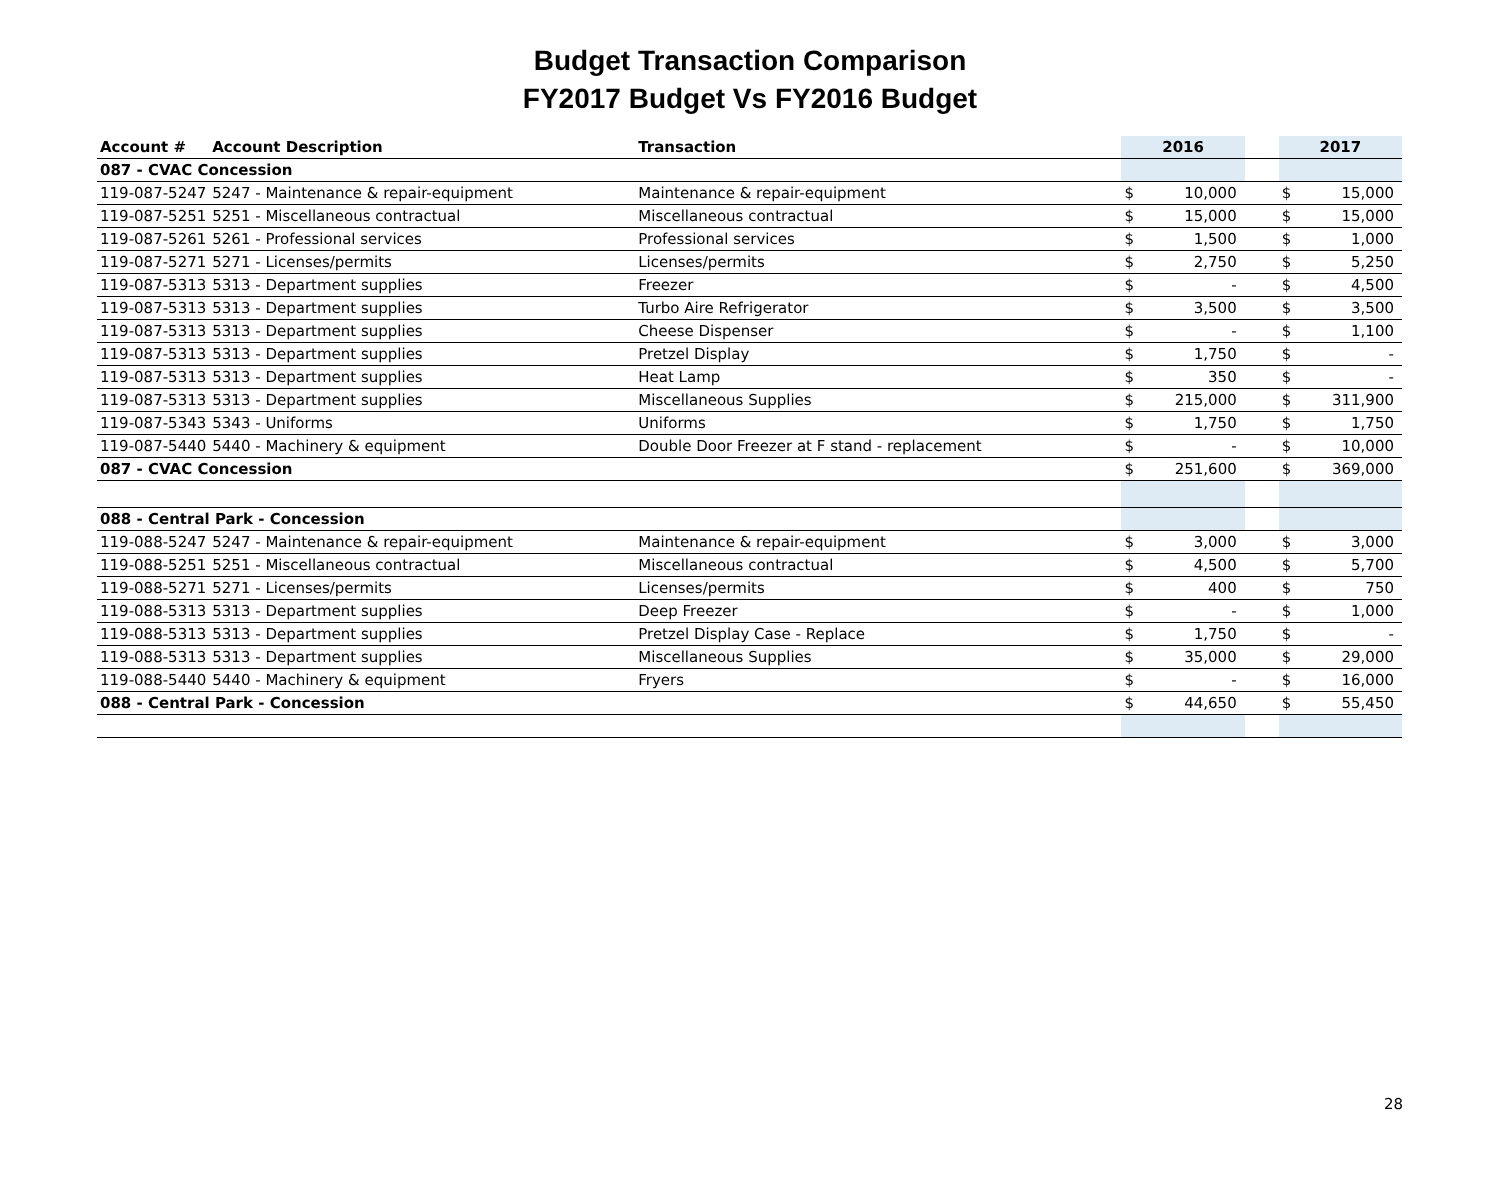Budget Transaction Comparison
FY2017 Budget Vs FY2016 Budget
| Account # | Account Description | Transaction | 2016 | | | 2017 | |
| --- | --- | --- | --- | --- | --- | --- | --- |
| 087 - CVAC Concession | | | | | | | |
| 119-087-5247 | 5247 - Maintenance & repair-equipment | Maintenance & repair-equipment | $ | 10,000 | | $ | 15,000 |
| 119-087-5251 | 5251 - Miscellaneous contractual | Miscellaneous contractual | $ | 15,000 | | $ | 15,000 |
| 119-087-5261 | 5261 - Professional services | Professional services | $ | 1,500 | | $ | 1,000 |
| 119-087-5271 | 5271 - Licenses/permits | Licenses/permits | $ | 2,750 | | $ | 5,250 |
| 119-087-5313 | 5313 - Department supplies | Freezer | $ | - | | $ | 4,500 |
| 119-087-5313 | 5313 - Department supplies | Turbo Aire Refrigerator | $ | 3,500 | | $ | 3,500 |
| 119-087-5313 | 5313 - Department supplies | Cheese Dispenser | $ | - | | $ | 1,100 |
| 119-087-5313 | 5313 - Department supplies | Pretzel Display | $ | 1,750 | | $ | - |
| 119-087-5313 | 5313 - Department supplies | Heat Lamp | $ | 350 | | $ | - |
| 119-087-5313 | 5313 - Department supplies | Miscellaneous Supplies | $ | 215,000 | | $ | 311,900 |
| 119-087-5343 | 5343 - Uniforms | Uniforms | $ | 1,750 | | $ | 1,750 |
| 119-087-5440 | 5440 - Machinery & equipment | Double Door Freezer at F stand - replacement | $ | - | | $ | 10,000 |
| 087 - CVAC Concession | | | $ | 251,600 | | $ | 369,000 |
| 088 - Central Park - Concession | | | | | | | |
| 119-088-5247 | 5247 - Maintenance & repair-equipment | Maintenance & repair-equipment | $ | 3,000 | | $ | 3,000 |
| 119-088-5251 | 5251 - Miscellaneous contractual | Miscellaneous contractual | $ | 4,500 | | $ | 5,700 |
| 119-088-5271 | 5271 - Licenses/permits | Licenses/permits | $ | 400 | | $ | 750 |
| 119-088-5313 | 5313 - Department supplies | Deep Freezer | $ | - | | $ | 1,000 |
| 119-088-5313 | 5313 - Department supplies | Pretzel Display Case - Replace | $ | 1,750 | | $ | - |
| 119-088-5313 | 5313 - Department supplies | Miscellaneous Supplies | $ | 35,000 | | $ | 29,000 |
| 119-088-5440 | 5440 - Machinery & equipment | Fryers | $ | - | | $ | 16,000 |
| 088 - Central Park - Concession | | | $ | 44,650 | | $ | 55,450 |
28